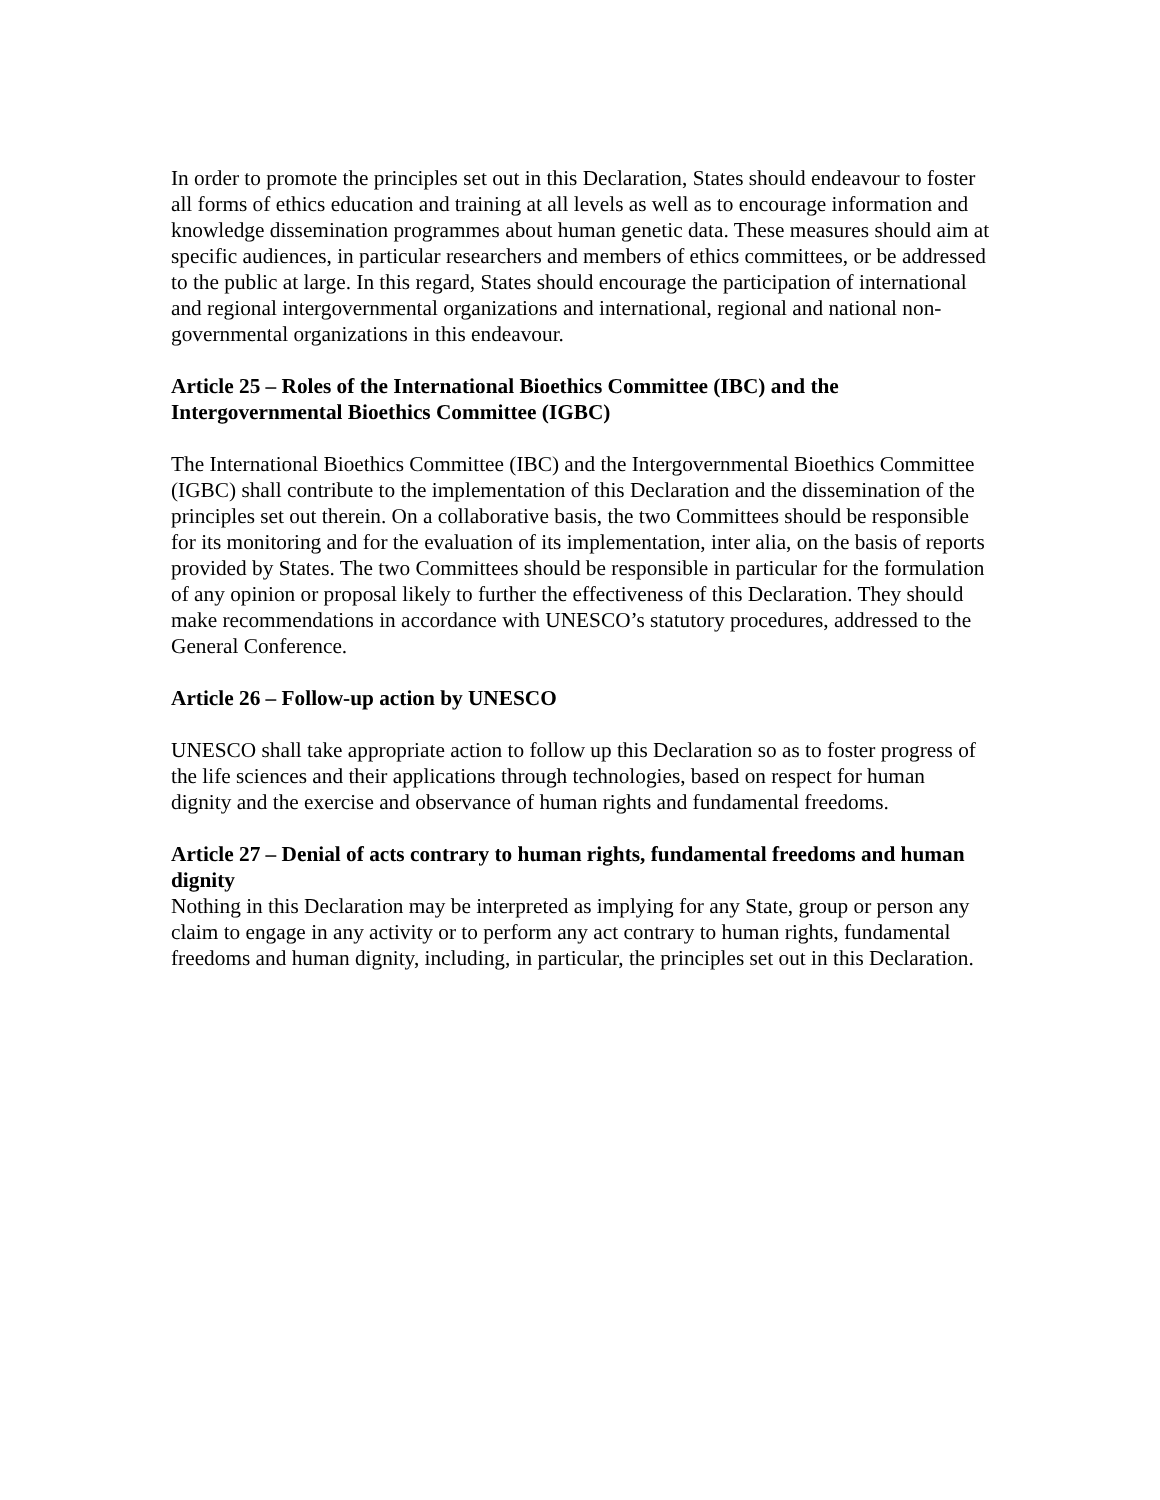In order to promote the principles set out in this Declaration, States should endeavour to foster all forms of ethics education and training at all levels as well as to encourage information and knowledge dissemination programmes about human genetic data. These measures should aim at specific audiences, in particular researchers and members of ethics committees, or be addressed to the public at large. In this regard, States should encourage the participation of international and regional intergovernmental organizations and international, regional and national non-governmental organizations in this endeavour.
Article 25 – Roles of the International Bioethics Committee (IBC) and the Intergovernmental Bioethics Committee (IGBC)
The International Bioethics Committee (IBC) and the Intergovernmental Bioethics Committee (IGBC) shall contribute to the implementation of this Declaration and the dissemination of the principles set out therein. On a collaborative basis, the two Committees should be responsible for its monitoring and for the evaluation of its implementation, inter alia, on the basis of reports provided by States. The two Committees should be responsible in particular for the formulation of any opinion or proposal likely to further the effectiveness of this Declaration. They should make recommendations in accordance with UNESCO’s statutory procedures, addressed to the General Conference.
Article 26 – Follow-up action by UNESCO
UNESCO shall take appropriate action to follow up this Declaration so as to foster progress of the life sciences and their applications through technologies, based on respect for human dignity and the exercise and observance of human rights and fundamental freedoms.
Article 27 – Denial of acts contrary to human rights, fundamental freedoms and human dignity
Nothing in this Declaration may be interpreted as implying for any State, group or person any claim to engage in any activity or to perform any act contrary to human rights, fundamental freedoms and human dignity, including, in particular, the principles set out in this Declaration.